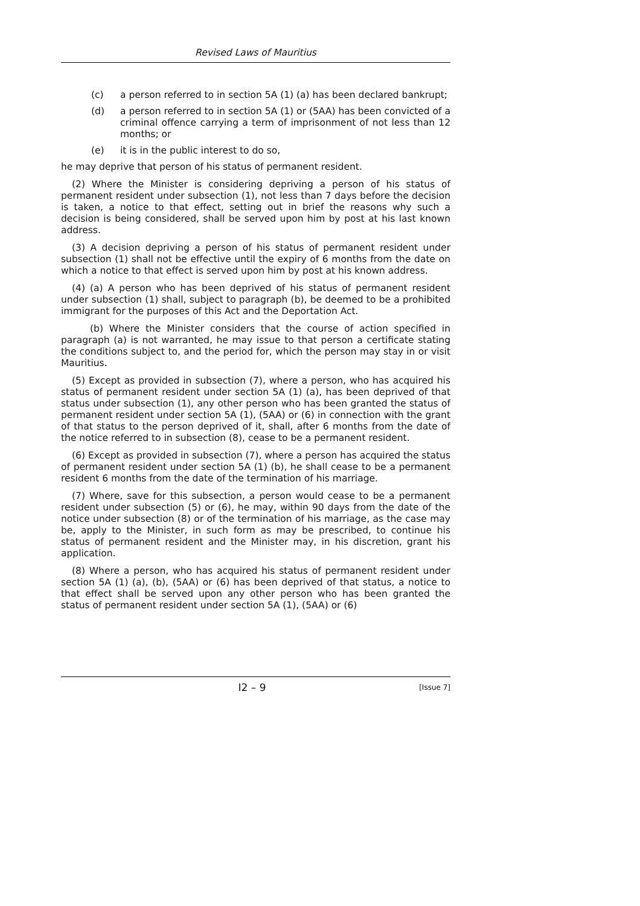Revised Laws of Mauritius
(c) a person referred to in section 5A (1) (a) has been declared bankrupt;
(d) a person referred to in section 5A (1) or (5AA) has been convicted of a criminal offence carrying a term of imprisonment of not less than 12 months; or
(e) it is in the public interest to do so,
he may deprive that person of his status of permanent resident.
(2) Where the Minister is considering depriving a person of his status of permanent resident under subsection (1), not less than 7 days before the decision is taken, a notice to that effect, setting out in brief the reasons why such a decision is being considered, shall be served upon him by post at his last known address.
(3) A decision depriving a person of his status of permanent resident under subsection (1) shall not be effective until the expiry of 6 months from the date on which a notice to that effect is served upon him by post at his known address.
(4) (a) A person who has been deprived of his status of permanent resident under subsection (1) shall, subject to paragraph (b), be deemed to be a prohibited immigrant for the purposes of this Act and the Deportation Act.
(b) Where the Minister considers that the course of action specified in paragraph (a) is not warranted, he may issue to that person a certificate stating the conditions subject to, and the period for, which the person may stay in or visit Mauritius.
(5) Except as provided in subsection (7), where a person, who has acquired his status of permanent resident under section 5A (1) (a), has been deprived of that status under subsection (1), any other person who has been granted the status of permanent resident under section 5A (1), (5AA) or (6) in connection with the grant of that status to the person deprived of it, shall, after 6 months from the date of the notice referred to in subsection (8), cease to be a permanent resident.
(6) Except as provided in subsection (7), where a person has acquired the status of permanent resident under section 5A (1) (b), he shall cease to be a permanent resident 6 months from the date of the termination of his marriage.
(7) Where, save for this subsection, a person would cease to be a permanent resident under subsection (5) or (6), he may, within 90 days from the date of the notice under subsection (8) or of the termination of his marriage, as the case may be, apply to the Minister, in such form as may be prescribed, to continue his status of permanent resident and the Minister may, in his discretion, grant his application.
(8) Where a person, who has acquired his status of permanent resident under section 5A (1) (a), (b), (5AA) or (6) has been deprived of that status, a notice to that effect shall be served upon any other person who has been granted the status of permanent resident under section 5A (1), (5AA) or (6)
I2 – 9 [Issue 7]